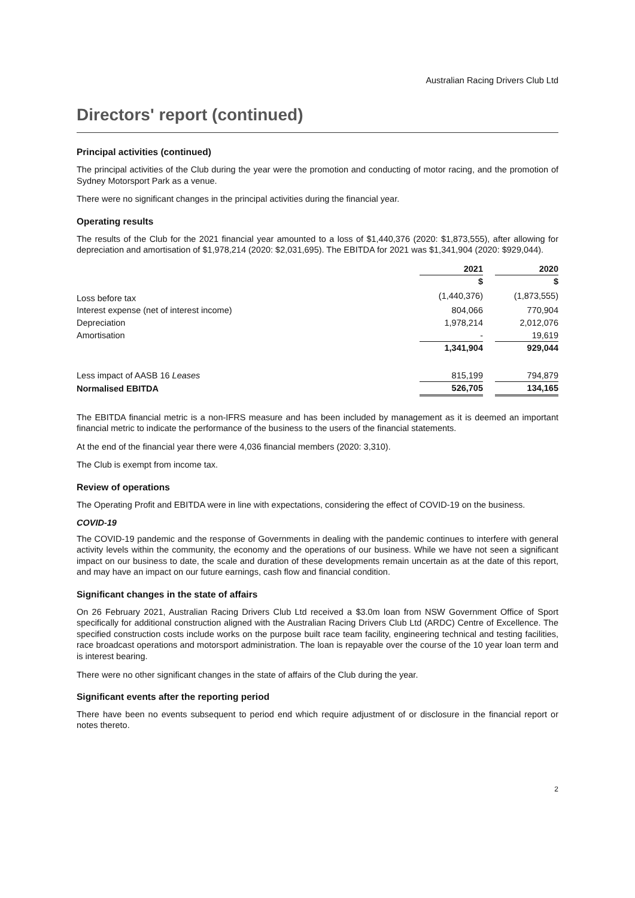Australian Racing Drivers Club Ltd
Directors' report (continued)
Principal activities (continued)
The principal activities of the Club during the year were the promotion and conducting of motor racing, and the promotion of Sydney Motorsport Park as a venue.
There were no significant changes in the principal activities during the financial year.
Operating results
The results of the Club for the 2021 financial year amounted to a loss of $1,440,376 (2020: $1,873,555), after allowing for depreciation and amortisation of $1,978,214 (2020: $2,031,695). The EBITDA for 2021 was $1,341,904 (2020: $929,044).
| | 2021 | | 2020 |
| --- | --- | --- | --- |
| | $ | | $ |
| Loss before tax | (1,440,376) | | (1,873,555) |
| Interest expense (net of interest income) | 804,066 | | 770,904 |
| Depreciation | 1,978,214 | | 2,012,076 |
| Amortisation | - | | 19,619 |
| | 1,341,904 | | 929,044 |
| Less impact of AASB 16 Leases | 815,199 | | 794,879 |
| Normalised EBITDA | 526,705 | | 134,165 |
The EBITDA financial metric is a non-IFRS measure and has been included by management as it is deemed an important financial metric to indicate the performance of the business to the users of the financial statements.
At the end of the financial year there were 4,036 financial members (2020: 3,310).
The Club is exempt from income tax.
Review of operations
The Operating Profit and EBITDA were in line with expectations, considering the effect of COVID-19 on the business.
COVID-19
The COVID-19 pandemic and the response of Governments in dealing with the pandemic continues to interfere with general activity levels within the community, the economy and the operations of our business. While we have not seen a significant impact on our business to date, the scale and duration of these developments remain uncertain as at the date of this report, and may have an impact on our future earnings, cash flow and financial condition.
Significant changes in the state of affairs
On 26 February 2021, Australian Racing Drivers Club Ltd received a $3.0m loan from NSW Government Office of Sport specifically for additional construction aligned with the Australian Racing Drivers Club Ltd (ARDC) Centre of Excellence. The specified construction costs include works on the purpose built race team facility, engineering technical and testing facilities, race broadcast operations and motorsport administration. The loan is repayable over the course of the 10 year loan term and is interest bearing.
There were no other significant changes in the state of affairs of the Club during the year.
Significant events after the reporting period
There have been no events subsequent to period end which require adjustment of or disclosure in the financial report or notes thereto.
2